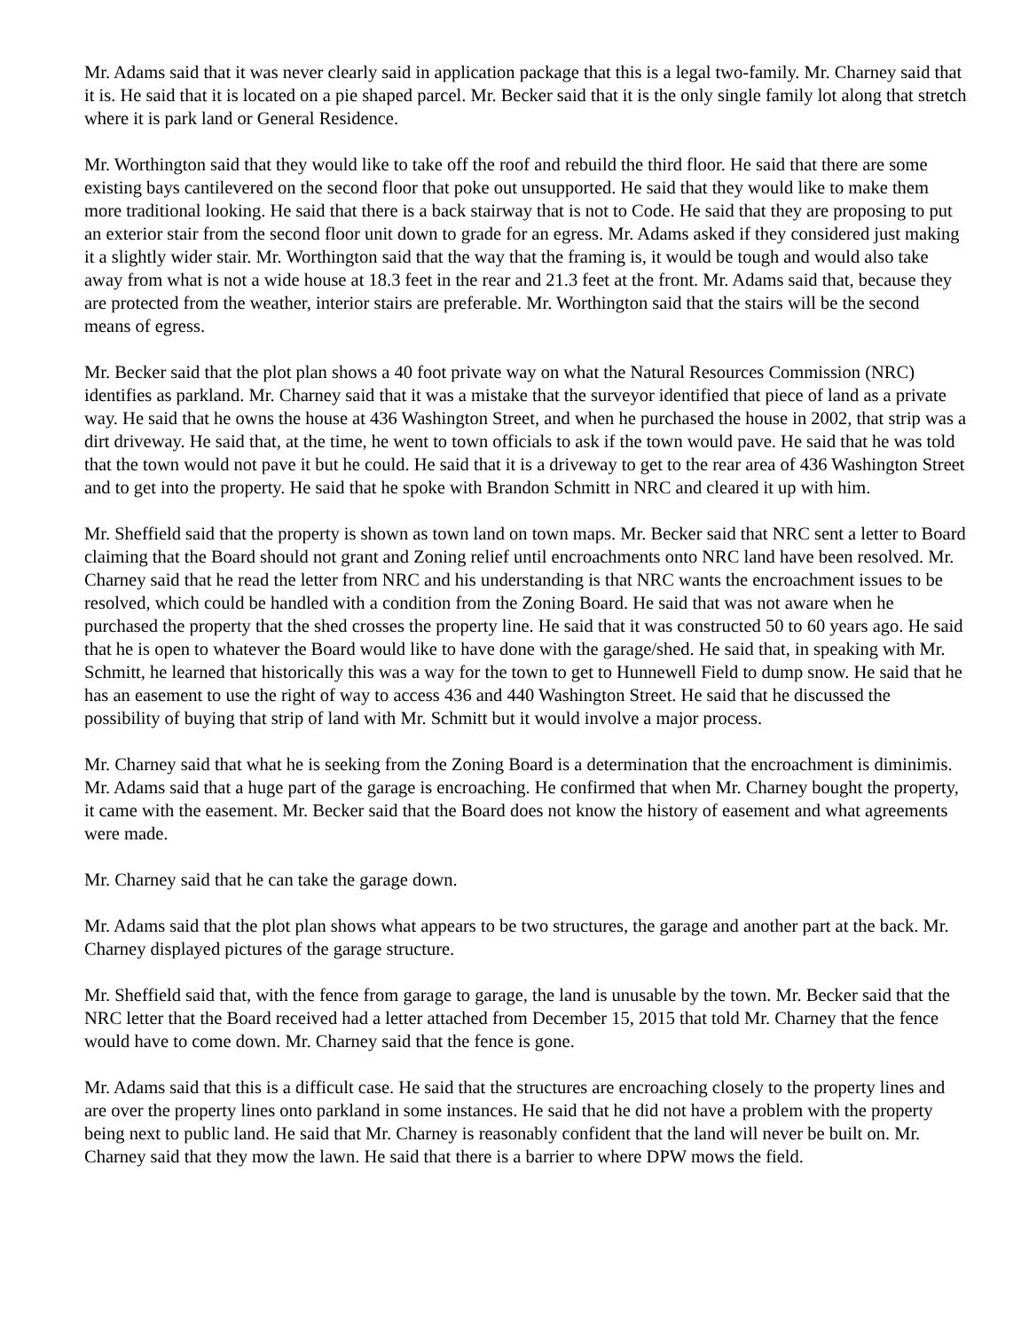Mr. Adams said that it was never clearly said in application package that this is a legal two-family. Mr. Charney said that it is. He said that it is located on a pie shaped parcel. Mr. Becker said that it is the only single family lot along that stretch where it is park land or General Residence.
Mr. Worthington said that they would like to take off the roof and rebuild the third floor. He said that there are some existing bays cantilevered on the second floor that poke out unsupported. He said that they would like to make them more traditional looking. He said that there is a back stairway that is not to Code. He said that they are proposing to put an exterior stair from the second floor unit down to grade for an egress. Mr. Adams asked if they considered just making it a slightly wider stair. Mr. Worthington said that the way that the framing is, it would be tough and would also take away from what is not a wide house at 18.3 feet in the rear and 21.3 feet at the front. Mr. Adams said that, because they are protected from the weather, interior stairs are preferable. Mr. Worthington said that the stairs will be the second means of egress.
Mr. Becker said that the plot plan shows a 40 foot private way on what the Natural Resources Commission (NRC) identifies as parkland. Mr. Charney said that it was a mistake that the surveyor identified that piece of land as a private way. He said that he owns the house at 436 Washington Street, and when he purchased the house in 2002, that strip was a dirt driveway. He said that, at the time, he went to town officials to ask if the town would pave. He said that he was told that the town would not pave it but he could. He said that it is a driveway to get to the rear area of 436 Washington Street and to get into the property. He said that he spoke with Brandon Schmitt in NRC and cleared it up with him.
Mr. Sheffield said that the property is shown as town land on town maps. Mr. Becker said that NRC sent a letter to Board claiming that the Board should not grant and Zoning relief until encroachments onto NRC land have been resolved. Mr. Charney said that he read the letter from NRC and his understanding is that NRC wants the encroachment issues to be resolved, which could be handled with a condition from the Zoning Board. He said that was not aware when he purchased the property that the shed crosses the property line. He said that it was constructed 50 to 60 years ago. He said that he is open to whatever the Board would like to have done with the garage/shed. He said that, in speaking with Mr. Schmitt, he learned that historically this was a way for the town to get to Hunnewell Field to dump snow. He said that he has an easement to use the right of way to access 436 and 440 Washington Street. He said that he discussed the possibility of buying that strip of land with Mr. Schmitt but it would involve a major process.
Mr. Charney said that what he is seeking from the Zoning Board is a determination that the encroachment is diminimis. Mr. Adams said that a huge part of the garage is encroaching. He confirmed that when Mr. Charney bought the property, it came with the easement. Mr. Becker said that the Board does not know the history of easement and what agreements were made.
Mr. Charney said that he can take the garage down.
Mr. Adams said that the plot plan shows what appears to be two structures, the garage and another part at the back. Mr. Charney displayed pictures of the garage structure.
Mr. Sheffield said that, with the fence from garage to garage, the land is unusable by the town. Mr. Becker said that the NRC letter that the Board received had a letter attached from December 15, 2015 that told Mr. Charney that the fence would have to come down. Mr. Charney said that the fence is gone.
Mr. Adams said that this is a difficult case. He said that the structures are encroaching closely to the property lines and are over the property lines onto parkland in some instances. He said that he did not have a problem with the property being next to public land. He said that Mr. Charney is reasonably confident that the land will never be built on. Mr. Charney said that they mow the lawn. He said that there is a barrier to where DPW mows the field.